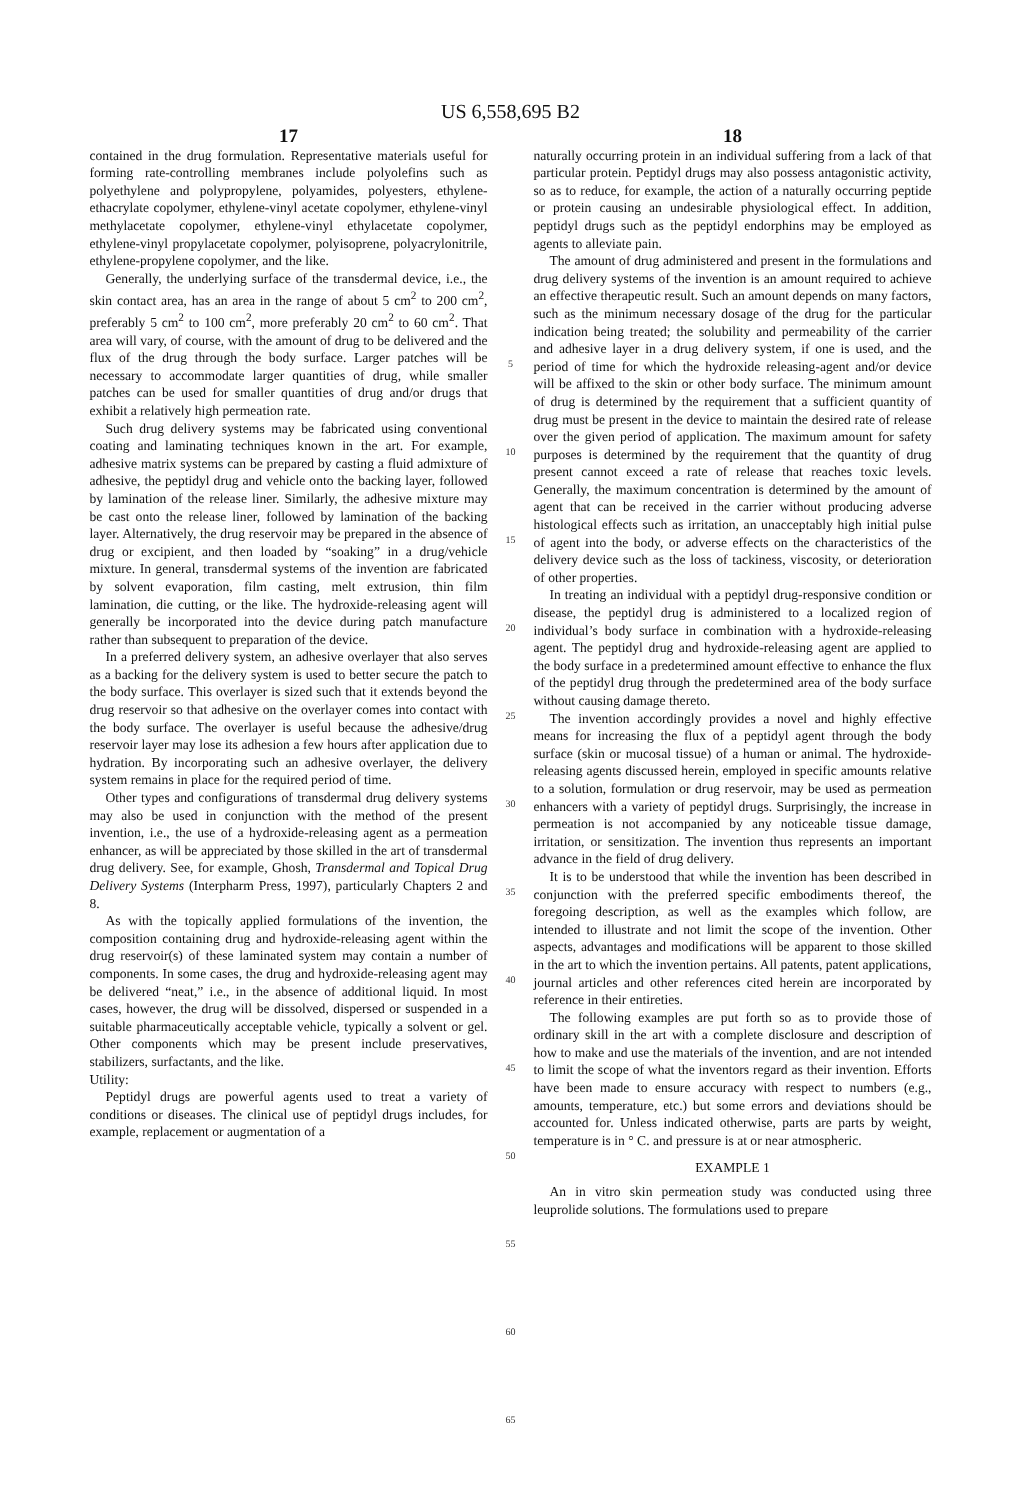US 6,558,695 B2
17
contained in the drug formulation. Representative materials useful for forming rate-controlling membranes include polyolefins such as polyethylene and polypropylene, polyamides, polyesters, ethylene-ethacrylate copolymer, ethylene-vinyl acetate copolymer, ethylene-vinyl methylacetate copolymer, ethylene-vinyl ethylacetate copolymer, ethylene-vinyl propylacetate copolymer, polyisoprene, polyacrylonitrile, ethylene-propylene copolymer, and the like.
Generally, the underlying surface of the transdermal device, i.e., the skin contact area, has an area in the range of about 5 cm<sup>2</sup> to 200 cm<sup>2</sup>, preferably 5 cm<sup>2</sup> to 100 cm<sup>2</sup>, more preferably 20 cm<sup>2</sup> to 60 cm<sup>2</sup>. That area will vary, of course, with the amount of drug to be delivered and the flux of the drug through the body surface. Larger patches will be necessary to accommodate larger quantities of drug, while smaller patches can be used for smaller quantities of drug and/or drugs that exhibit a relatively high permeation rate.
Such drug delivery systems may be fabricated using conventional coating and laminating techniques known in the art. For example, adhesive matrix systems can be prepared by casting a fluid admixture of adhesive, the peptidyl drug and vehicle onto the backing layer, followed by lamination of the release liner. Similarly, the adhesive mixture may be cast onto the release liner, followed by lamination of the backing layer. Alternatively, the drug reservoir may be prepared in the absence of drug or excipient, and then loaded by “soaking” in a drug/vehicle mixture. In general, transdermal systems of the invention are fabricated by solvent evaporation, film casting, melt extrusion, thin film lamination, die cutting, or the like. The hydroxide-releasing agent will generally be incorporated into the device during patch manufacture rather than subsequent to preparation of the device.
In a preferred delivery system, an adhesive overlayer that also serves as a backing for the delivery system is used to better secure the patch to the body surface. This overlayer is sized such that it extends beyond the drug reservoir so that adhesive on the overlayer comes into contact with the body surface. The overlayer is useful because the adhesive/drug reservoir layer may lose its adhesion a few hours after application due to hydration. By incorporating such an adhesive overlayer, the delivery system remains in place for the required period of time.
Other types and configurations of transdermal drug delivery systems may also be used in conjunction with the method of the present invention, i.e., the use of a hydroxide-releasing agent as a permeation enhancer, as will be appreciated by those skilled in the art of transdermal drug delivery. See, for example, Ghosh, Transdermal and Topical Drug Delivery Systems (Interpharm Press, 1997), particularly Chapters 2 and 8.
As with the topically applied formulations of the invention, the composition containing drug and hydroxide-releasing agent within the drug reservoir(s) of these laminated system may contain a number of components. In some cases, the drug and hydroxide-releasing agent may be delivered “neat,” i.e., in the absence of additional liquid. In most cases, however, the drug will be dissolved, dispersed or suspended in a suitable pharmaceutically acceptable vehicle, typically a solvent or gel. Other components which may be present include preservatives, stabilizers, surfactants, and the like.
Utility:
Peptidyl drugs are powerful agents used to treat a variety of conditions or diseases. The clinical use of peptidyl drugs includes, for example, replacement or augmentation of a
5
10
15
20
25
30
35
40
45
50
55
60
65
18
naturally occurring protein in an individual suffering from a lack of that particular protein. Peptidyl drugs may also possess antagonistic activity, so as to reduce, for example, the action of a naturally occurring peptide or protein causing an undesirable physiological effect. In addition, peptidyl drugs such as the peptidyl endorphins may be employed as agents to alleviate pain.
The amount of drug administered and present in the formulations and drug delivery systems of the invention is an amount required to achieve an effective therapeutic result. Such an amount depends on many factors, such as the minimum necessary dosage of the drug for the particular indication being treated; the solubility and permeability of the carrier and adhesive layer in a drug delivery system, if one is used, and the period of time for which the hydroxide releasing-agent and/or device will be affixed to the skin or other body surface. The minimum amount of drug is determined by the requirement that a sufficient quantity of drug must be present in the device to maintain the desired rate of release over the given period of application. The maximum amount for safety purposes is determined by the requirement that the quantity of drug present cannot exceed a rate of release that reaches toxic levels. Generally, the maximum concentration is determined by the amount of agent that can be received in the carrier without producing adverse histological effects such as irritation, an unacceptably high initial pulse of agent into the body, or adverse effects on the characteristics of the delivery device such as the loss of tackiness, viscosity, or deterioration of other properties.
In treating an individual with a peptidyl drug-responsive condition or disease, the peptidyl drug is administered to a localized region of individual’s body surface in combination with a hydroxide-releasing agent. The peptidyl drug and hydroxide-releasing agent are applied to the body surface in a predetermined amount effective to enhance the flux of the peptidyl drug through the predetermined area of the body surface without causing damage thereto.
The invention accordingly provides a novel and highly effective means for increasing the flux of a peptidyl agent through the body surface (skin or mucosal tissue) of a human or animal. The hydroxide-releasing agents discussed herein, employed in specific amounts relative to a solution, formulation or drug reservoir, may be used as permeation enhancers with a variety of peptidyl drugs. Surprisingly, the increase in permeation is not accompanied by any noticeable tissue damage, irritation, or sensitization. The invention thus represents an important advance in the field of drug delivery.
It is to be understood that while the invention has been described in conjunction with the preferred specific embodiments thereof, the foregoing description, as well as the examples which follow, are intended to illustrate and not limit the scope of the invention. Other aspects, advantages and modifications will be apparent to those skilled in the art to which the invention pertains. All patents, patent applications, journal articles and other references cited herein are incorporated by reference in their entireties.
The following examples are put forth so as to provide those of ordinary skill in the art with a complete disclosure and description of how to make and use the materials of the invention, and are not intended to limit the scope of what the inventors regard as their invention. Efforts have been made to ensure accuracy with respect to numbers (e.g., amounts, temperature, etc.) but some errors and deviations should be accounted for. Unless indicated otherwise, parts are parts by weight, temperature is in ° C. and pressure is at or near atmospheric.
EXAMPLE 1
An in vitro skin permeation study was conducted using three leuprolide solutions. The formulations used to prepare